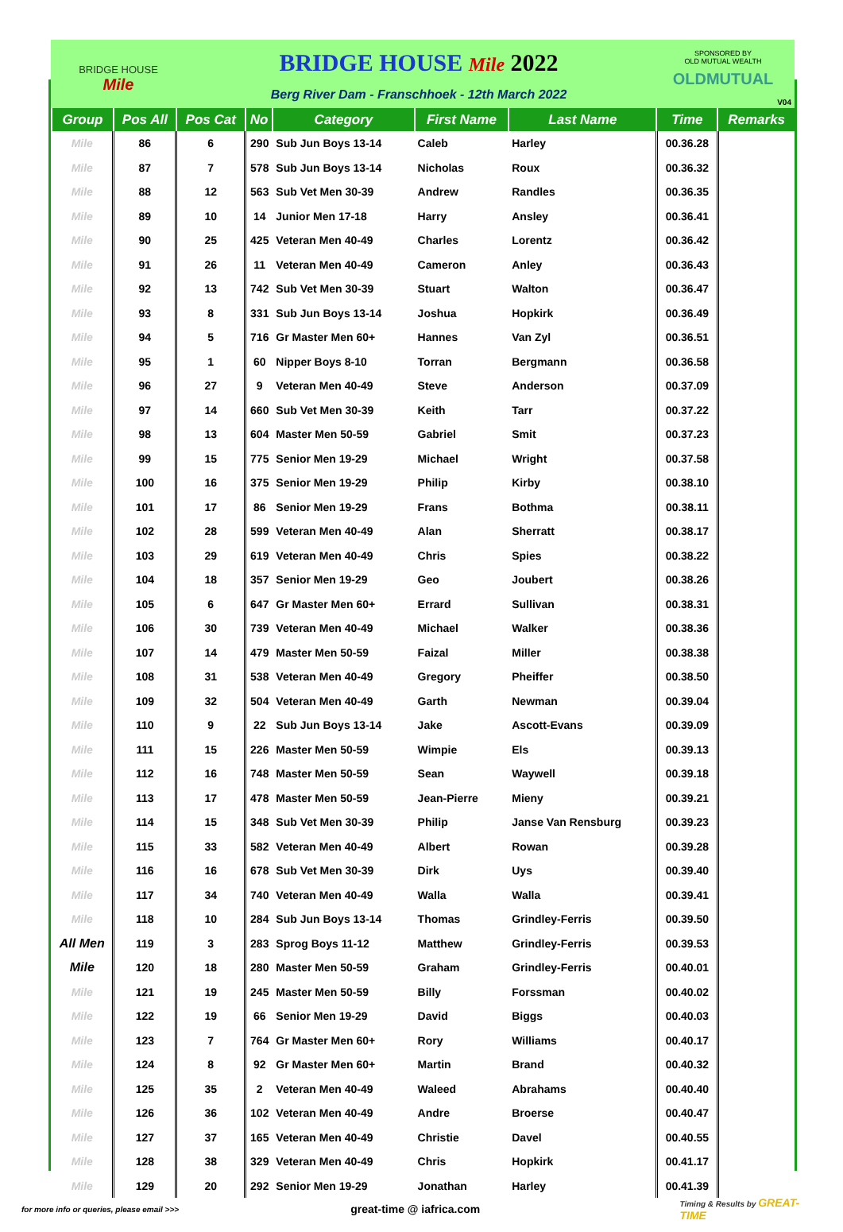BRIDGE HOUSE
Mile
BRIDGE HOUSE Mile 2022
Berg River Dam - Franschhoek - 12th March 2022
SPONSORED BY
OLD MUTUAL WEALTH
OLDMUTUAL
V04
| Group | Pos All | Pos Cat | No | Category | First Name | Last Name | Time | Remarks |
| --- | --- | --- | --- | --- | --- | --- | --- | --- |
| Mile | 86 | 6 | 290 | Sub Jun Boys 13-14 | Caleb | Harley | 00.36.28 | |
| Mile | 87 | 7 | 578 | Sub Jun Boys 13-14 | Nicholas | Roux | 00.36.32 | |
| Mile | 88 | 12 | 563 | Sub Vet Men 30-39 | Andrew | Randles | 00.36.35 | |
| Mile | 89 | 10 | 14 | Junior Men 17-18 | Harry | Ansley | 00.36.41 | |
| Mile | 90 | 25 | 425 | Veteran Men 40-49 | Charles | Lorentz | 00.36.42 | |
| Mile | 91 | 26 | 11 | Veteran Men 40-49 | Cameron | Anley | 00.36.43 | |
| Mile | 92 | 13 | 742 | Sub Vet Men 30-39 | Stuart | Walton | 00.36.47 | |
| Mile | 93 | 8 | 331 | Sub Jun Boys 13-14 | Joshua | Hopkirk | 00.36.49 | |
| Mile | 94 | 5 | 716 | Gr Master Men 60+ | Hannes | Van Zyl | 00.36.51 | |
| Mile | 95 | 1 | 60 | Nipper Boys 8-10 | Torran | Bergmann | 00.36.58 | |
| Mile | 96 | 27 | 9 | Veteran Men 40-49 | Steve | Anderson | 00.37.09 | |
| Mile | 97 | 14 | 660 | Sub Vet Men 30-39 | Keith | Tarr | 00.37.22 | |
| Mile | 98 | 13 | 604 | Master Men 50-59 | Gabriel | Smit | 00.37.23 | |
| Mile | 99 | 15 | 775 | Senior Men 19-29 | Michael | Wright | 00.37.58 | |
| Mile | 100 | 16 | 375 | Senior Men 19-29 | Philip | Kirby | 00.38.10 | |
| Mile | 101 | 17 | 86 | Senior Men 19-29 | Frans | Bothma | 00.38.11 | |
| Mile | 102 | 28 | 599 | Veteran Men 40-49 | Alan | Sherratt | 00.38.17 | |
| Mile | 103 | 29 | 619 | Veteran Men 40-49 | Chris | Spies | 00.38.22 | |
| Mile | 104 | 18 | 357 | Senior Men 19-29 | Geo | Joubert | 00.38.26 | |
| Mile | 105 | 6 | 647 | Gr Master Men 60+ | Errard | Sullivan | 00.38.31 | |
| Mile | 106 | 30 | 739 | Veteran Men 40-49 | Michael | Walker | 00.38.36 | |
| Mile | 107 | 14 | 479 | Master Men 50-59 | Faizal | Miller | 00.38.38 | |
| Mile | 108 | 31 | 538 | Veteran Men 40-49 | Gregory | Pheiffer | 00.38.50 | |
| Mile | 109 | 32 | 504 | Veteran Men 40-49 | Garth | Newman | 00.39.04 | |
| Mile | 110 | 9 | 22 | Sub Jun Boys 13-14 | Jake | Ascott-Evans | 00.39.09 | |
| Mile | 111 | 15 | 226 | Master Men 50-59 | Wimpie | Els | 00.39.13 | |
| Mile | 112 | 16 | 748 | Master Men 50-59 | Sean | Waywell | 00.39.18 | |
| Mile | 113 | 17 | 478 | Master Men 50-59 | Jean-Pierre | Mieny | 00.39.21 | |
| Mile | 114 | 15 | 348 | Sub Vet Men 30-39 | Philip | Janse Van Rensburg | 00.39.23 | |
| Mile | 115 | 33 | 582 | Veteran Men 40-49 | Albert | Rowan | 00.39.28 | |
| Mile | 116 | 16 | 678 | Sub Vet Men 30-39 | Dirk | Uys | 00.39.40 | |
| Mile | 117 | 34 | 740 | Veteran Men 40-49 | Walla | Walla | 00.39.41 | |
| Mile | 118 | 10 | 284 | Sub Jun Boys 13-14 | Thomas | Grindley-Ferris | 00.39.50 | |
| All Men | 119 | 3 | 283 | Sprog Boys 11-12 | Matthew | Grindley-Ferris | 00.39.53 | |
| Mile | 120 | 18 | 280 | Master Men 50-59 | Graham | Grindley-Ferris | 00.40.01 | |
| Mile | 121 | 19 | 245 | Master Men 50-59 | Billy | Forssman | 00.40.02 | |
| Mile | 122 | 19 | 66 | Senior Men 19-29 | David | Biggs | 00.40.03 | |
| Mile | 123 | 7 | 764 | Gr Master Men 60+ | Rory | Williams | 00.40.17 | |
| Mile | 124 | 8 | 92 | Gr Master Men 60+ | Martin | Brand | 00.40.32 | |
| Mile | 125 | 35 | 2 | Veteran Men 40-49 | Waleed | Abrahams | 00.40.40 | |
| Mile | 126 | 36 | 102 | Veteran Men 40-49 | Andre | Broerse | 00.40.47 | |
| Mile | 127 | 37 | 165 | Veteran Men 40-49 | Christie | Davel | 00.40.55 | |
| Mile | 128 | 38 | 329 | Veteran Men 40-49 | Chris | Hopkirk | 00.41.17 | |
| Mile | 129 | 20 | 292 | Senior Men 19-29 | Jonathan | Harley | 00.41.39 | |
for more info or queries, please email >>> great-time @ iafrica.com Timing & Results by GREAT-TIME